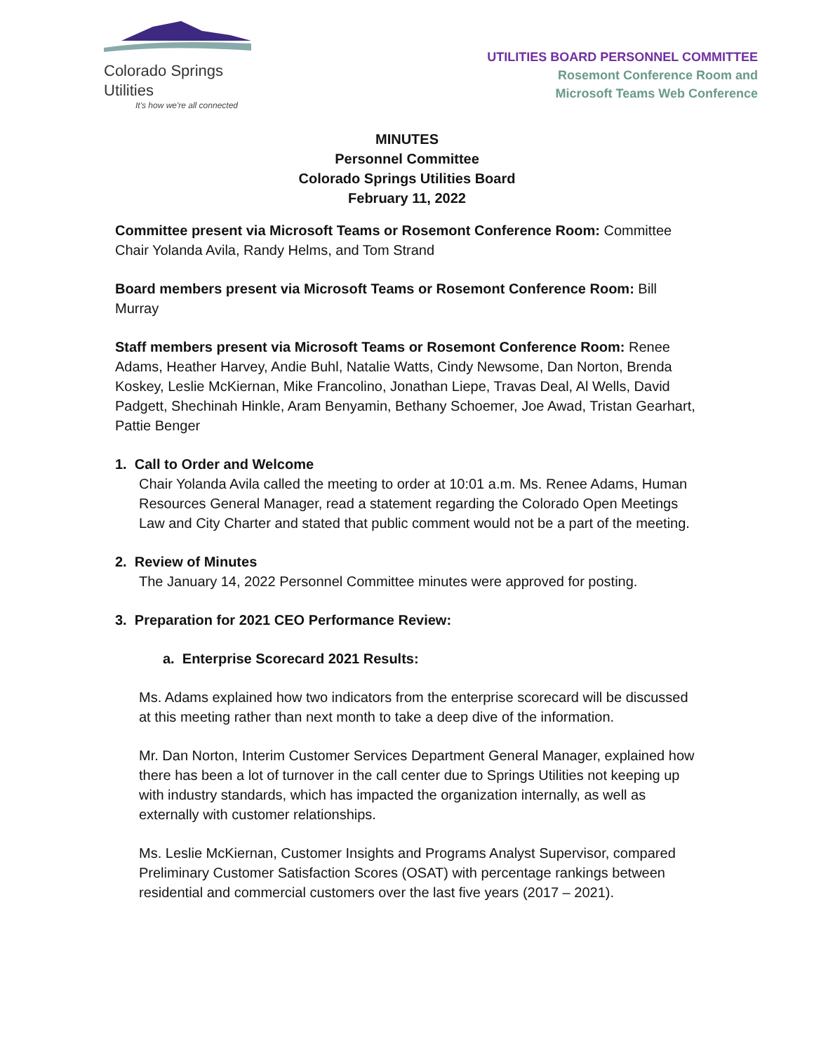Colorado Springs Utilities
It's how we're all connected
UTILITIES BOARD PERSONNEL COMMITTEE
Rosemont Conference Room and
Microsoft Teams Web Conference
MINUTES
Personnel Committee
Colorado Springs Utilities Board
February 11, 2022
Committee present via Microsoft Teams or Rosemont Conference Room: Committee Chair Yolanda Avila, Randy Helms, and Tom Strand
Board members present via Microsoft Teams or Rosemont Conference Room: Bill Murray
Staff members present via Microsoft Teams or Rosemont Conference Room: Renee Adams, Heather Harvey, Andie Buhl, Natalie Watts, Cindy Newsome, Dan Norton, Brenda Koskey, Leslie McKiernan, Mike Francolino, Jonathan Liepe, Travas Deal, Al Wells, David Padgett, Shechinah Hinkle, Aram Benyamin, Bethany Schoemer, Joe Awad, Tristan Gearhart, Pattie Benger
1. Call to Order and Welcome
Chair Yolanda Avila called the meeting to order at 10:01 a.m. Ms. Renee Adams, Human Resources General Manager, read a statement regarding the Colorado Open Meetings Law and City Charter and stated that public comment would not be a part of the meeting.
2. Review of Minutes
The January 14, 2022 Personnel Committee minutes were approved for posting.
3. Preparation for 2021 CEO Performance Review:
a. Enterprise Scorecard 2021 Results:
Ms. Adams explained how two indicators from the enterprise scorecard will be discussed at this meeting rather than next month to take a deep dive of the information.
Mr. Dan Norton, Interim Customer Services Department General Manager, explained how there has been a lot of turnover in the call center due to Springs Utilities not keeping up with industry standards, which has impacted the organization internally, as well as externally with customer relationships.
Ms. Leslie McKiernan, Customer Insights and Programs Analyst Supervisor, compared Preliminary Customer Satisfaction Scores (OSAT) with percentage rankings between residential and commercial customers over the last five years (2017 – 2021).